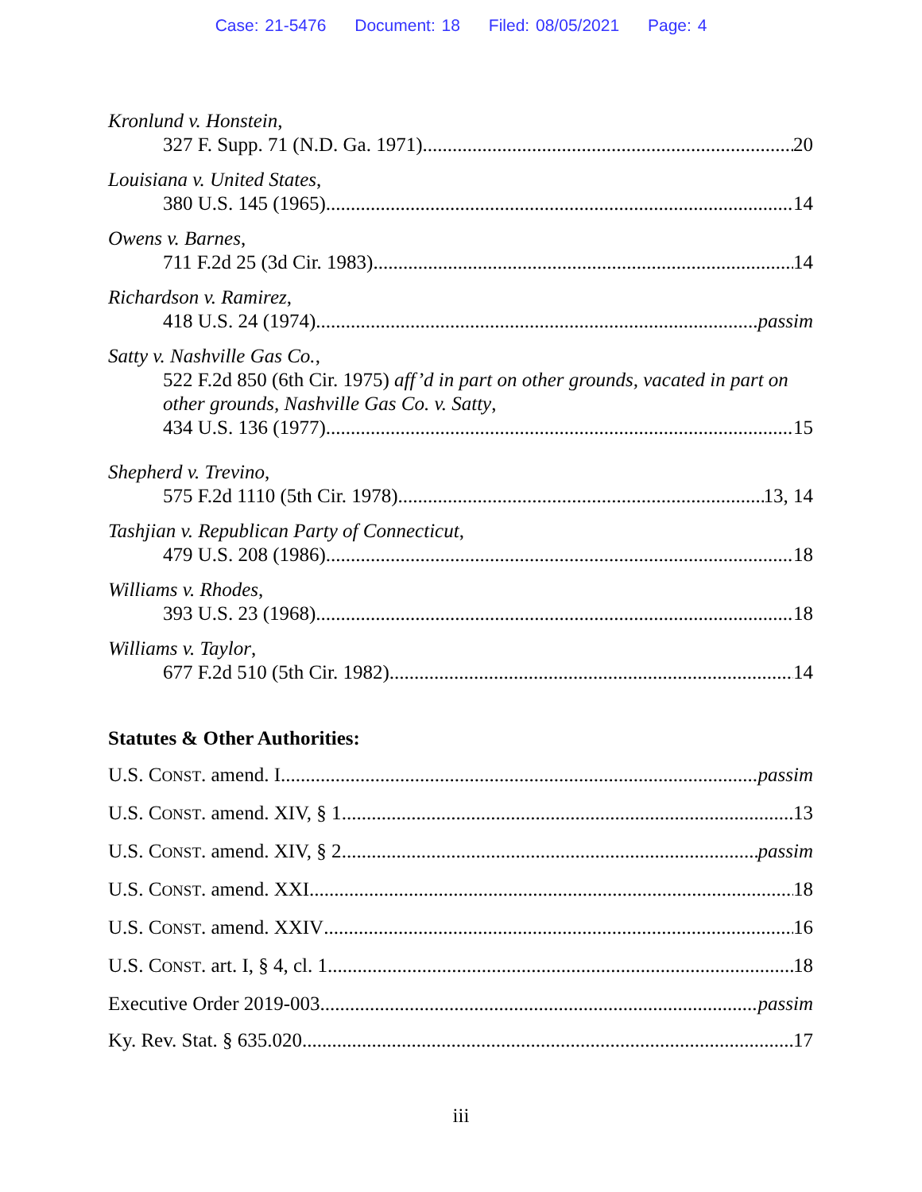Case: 21-5476 Document: 18 Filed: 08/05/2021 Page: 4
Kronlund v. Honstein,
327 F. Supp. 71 (N.D. Ga. 1971) 20
Louisiana v. United States,
380 U.S. 145 (1965) 14
Owens v. Barnes,
711 F.2d 25 (3d Cir. 1983) 14
Richardson v. Ramirez,
418 U.S. 24 (1974) passim
Satty v. Nashville Gas Co.,
522 F.2d 850 (6th Cir. 1975) aff’d in part on other grounds, vacated in part on other grounds, Nashville Gas Co. v. Satty,
434 U.S. 136 (1977) 15
Shepherd v. Trevino,
575 F.2d 1110 (5th Cir. 1978) 13, 14
Tashjian v. Republican Party of Connecticut,
479 U.S. 208 (1986) 18
Williams v. Rhodes,
393 U.S. 23 (1968) 18
Williams v. Taylor,
677 F.2d 510 (5th Cir. 1982) 14
Statutes & Other Authorities:
U.S. CONST. amend. I passim
U.S. CONST. amend. XIV, § 1 13
U.S. CONST. amend. XIV, § 2 passim
U.S. CONST. amend. XXI 18
U.S. CONST. amend. XXIV 16
U.S. CONST. art. I, § 4, cl. 1 18
Executive Order 2019-003 passim
Ky. Rev. Stat. § 635.020 17
iii